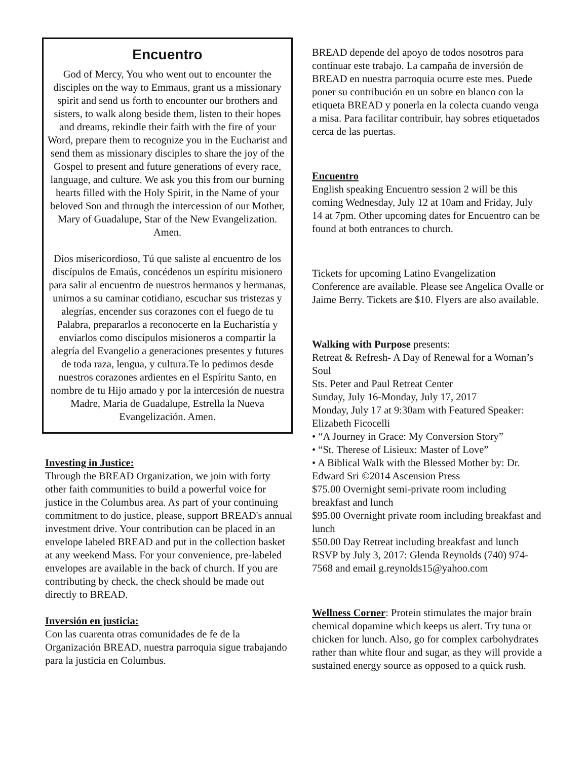Encuentro
God of Mercy, You who went out to encounter the disciples on the way to Emmaus, grant us a missionary spirit and send us forth to encounter our brothers and sisters, to walk along beside them, listen to their hopes and dreams, rekindle their faith with the fire of your Word, prepare them to recognize you in the Eucharist and send them as missionary disciples to share the joy of the Gospel to present and future generations of every race, language, and culture. We ask you this from our burning hearts filled with the Holy Spirit, in the Name of your beloved Son and through the intercession of our Mother, Mary of Guadalupe, Star of the New Evangelization. Amen.
Dios misericordioso, Tú que saliste al encuentro de los discípulos de Emaús, concédenos un espíritu misionero para salir al encuentro de nuestros hermanos y hermanas, unirnos a su caminar cotidiano, escuchar sus tristezas y alegrías, encender sus corazones con el fuego de tu Palabra, prepararlos a reconocerte en la Eucharistía y enviarlos como discípulos misioneros a compartir la alegría del Evangelio a generaciones presentes y futures de toda raza, lengua, y cultura.Te lo pedimos desde nuestros corazones ardientes en el Espíritu Santo, en nombre de tu Hijo amado y por la intercesión de nuestra Madre, Maria de Guadalupe, Estrella la Nueva Evangelización. Amen.
Investing in Justice:
Through the BREAD Organization, we join with forty other faith communities to build a powerful voice for justice in the Columbus area. As part of your continuing commitment to do justice, please, support BREAD's annual investment drive. Your contribution can be placed in an envelope labeled BREAD and put in the collection basket at any weekend Mass. For your convenience, pre-labeled envelopes are available in the back of church. If you are contributing by check, the check should be made out directly to BREAD.
Inversión en justicia:
Con las cuarenta otras comunidades de fe de la Organización BREAD, nuestra parroquia sigue trabajando para la justicia en Columbus.
BREAD depende del apoyo de todos nosotros para continuar este trabajo. La campaña de inversión de BREAD en nuestra parroquia ocurre este mes. Puede poner su contribución en un sobre en blanco con la etiqueta BREAD y ponerla en la colecta cuando venga a misa. Para facilitar contribuir, hay sobres etiquetados cerca de las puertas.
Encuentro
English speaking Encuentro session 2 will be this coming Wednesday, July 12 at 10am and Friday, July 14 at 7pm. Other upcoming dates for Encuentro can be found at both entrances to church.
Tickets for upcoming Latino Evangelization Conference are available. Please see Angelica Ovalle or Jaime Berry. Tickets are $10. Flyers are also available.
Walking with Purpose presents:
Retreat & Refresh- A Day of Renewal for a Woman’s Soul
Sts. Peter and Paul Retreat Center
Sunday, July 16-Monday, July 17, 2017
Monday, July 17 at 9:30am with Featured Speaker: Elizabeth Ficocelli
• “A Journey in Grace: My Conversion Story”
• “St. Therese of Lisieux: Master of Love”
• A Biblical Walk with the Blessed Mother by: Dr. Edward Sri ©2014 Ascension Press
$75.00 Overnight semi-private room including breakfast and lunch
$95.00 Overnight private room including breakfast and lunch
$50.00 Day Retreat including breakfast and lunch
RSVP by July 3, 2017: Glenda Reynolds (740) 974-7568 and email g.reynolds15@yahoo.com
Wellness Corner: Protein stimulates the major brain chemical dopamine which keeps us alert. Try tuna or chicken for lunch. Also, go for complex carbohydrates rather than white flour and sugar, as they will provide a sustained energy source as opposed to a quick rush.